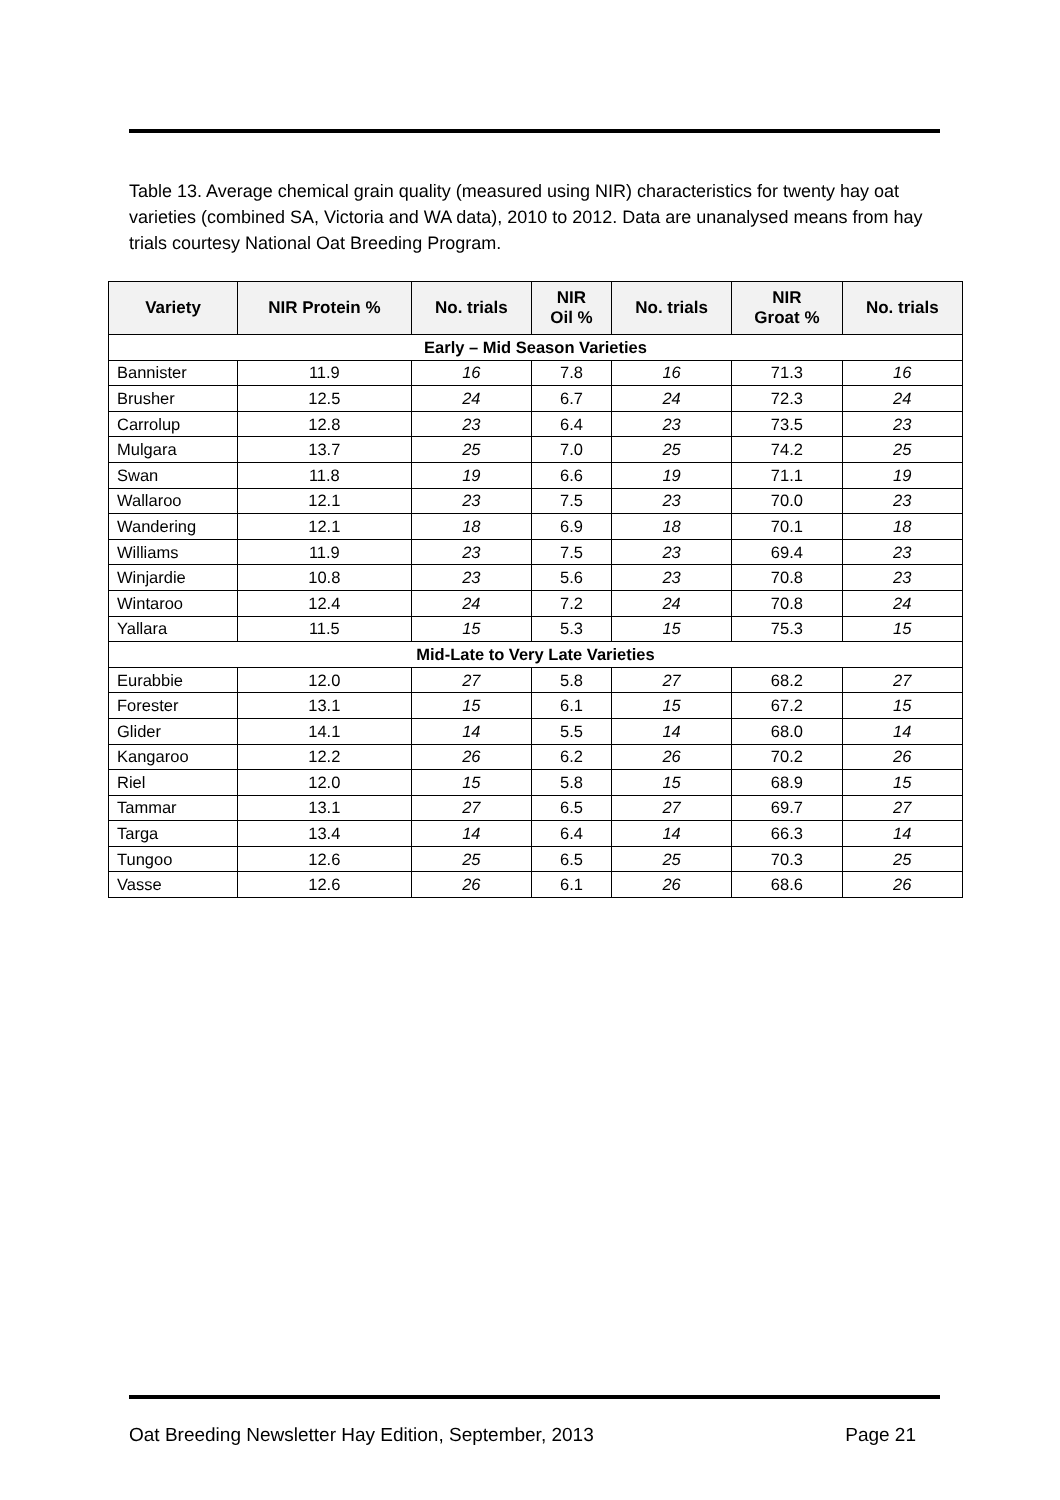Table 13. Average chemical grain quality (measured using NIR) characteristics for twenty hay oat varieties (combined SA, Victoria and WA data), 2010 to 2012. Data are unanalysed means from hay trials courtesy National Oat Breeding Program.
| Variety | NIR Protein % | No. trials | NIR Oil % | No. trials | NIR Groat % | No. trials |
| --- | --- | --- | --- | --- | --- | --- |
| Early – Mid Season Varieties | | | | | | |
| Bannister | 11.9 | 16 | 7.8 | 16 | 71.3 | 16 |
| Brusher | 12.5 | 24 | 6.7 | 24 | 72.3 | 24 |
| Carrolup | 12.8 | 23 | 6.4 | 23 | 73.5 | 23 |
| Mulgara | 13.7 | 25 | 7.0 | 25 | 74.2 | 25 |
| Swan | 11.8 | 19 | 6.6 | 19 | 71.1 | 19 |
| Wallaroo | 12.1 | 23 | 7.5 | 23 | 70.0 | 23 |
| Wandering | 12.1 | 18 | 6.9 | 18 | 70.1 | 18 |
| Williams | 11.9 | 23 | 7.5 | 23 | 69.4 | 23 |
| Winjardie | 10.8 | 23 | 5.6 | 23 | 70.8 | 23 |
| Wintaroo | 12.4 | 24 | 7.2 | 24 | 70.8 | 24 |
| Yallara | 11.5 | 15 | 5.3 | 15 | 75.3 | 15 |
| Mid-Late to Very Late Varieties | | | | | | |
| Eurabbie | 12.0 | 27 | 5.8 | 27 | 68.2 | 27 |
| Forester | 13.1 | 15 | 6.1 | 15 | 67.2 | 15 |
| Glider | 14.1 | 14 | 5.5 | 14 | 68.0 | 14 |
| Kangaroo | 12.2 | 26 | 6.2 | 26 | 70.2 | 26 |
| Riel | 12.0 | 15 | 5.8 | 15 | 68.9 | 15 |
| Tammar | 13.1 | 27 | 6.5 | 27 | 69.7 | 27 |
| Targa | 13.4 | 14 | 6.4 | 14 | 66.3 | 14 |
| Tungoo | 12.6 | 25 | 6.5 | 25 | 70.3 | 25 |
| Vasse | 12.6 | 26 | 6.1 | 26 | 68.6 | 26 |
Oat Breeding Newsletter Hay Edition, September, 2013 Page 21